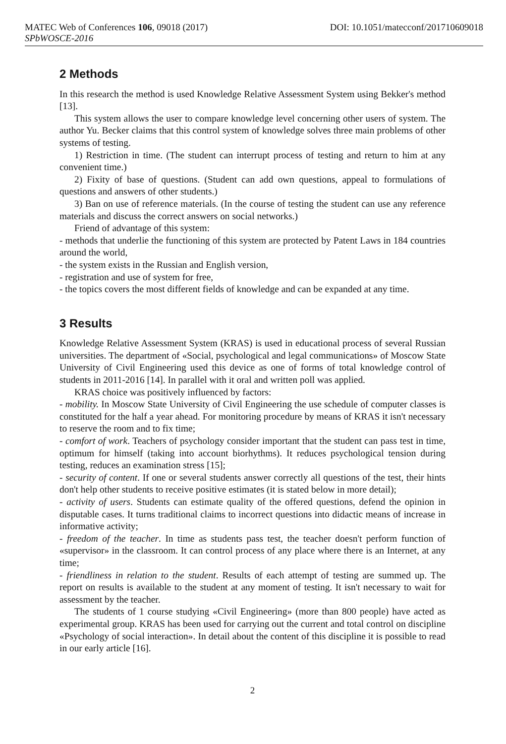MATEC Web of Conferences 106, 09018 (2017) DOI: 10.1051/matecconf/201710609018
SPbWOSCE-2016
2 Methods
In this research the method is used Knowledge Relative Assessment System using Bekker's method [13].
This system allows the user to compare knowledge level concerning other users of system. The author Yu. Becker claims that this control system of knowledge solves three main problems of other systems of testing.
1) Restriction in time. (The student can interrupt process of testing and return to him at any convenient time.)
2) Fixity of base of questions. (Student can add own questions, appeal to formulations of questions and answers of other students.)
3) Ban on use of reference materials. (In the course of testing the student can use any reference materials and discuss the correct answers on social networks.)
Friend of advantage of this system:
- methods that underlie the functioning of this system are protected by Patent Laws in 184 countries around the world,
- the system exists in the Russian and English version,
- registration and use of system for free,
- the topics covers the most different fields of knowledge and can be expanded at any time.
3 Results
Knowledge Relative Assessment System (KRAS) is used in educational process of several Russian universities. The department of «Social, psychological and legal communications» of Moscow State University of Civil Engineering used this device as one of forms of total knowledge control of students in 2011-2016 [14]. In parallel with it oral and written poll was applied.
KRAS choice was positively influenced by factors:
- mobility. In Moscow State University of Civil Engineering the use schedule of computer classes is constituted for the half a year ahead. For monitoring procedure by means of KRAS it isn't necessary to reserve the room and to fix time;
- comfort of work. Teachers of psychology consider important that the student can pass test in time, optimum for himself (taking into account biorhythms). It reduces psychological tension during testing, reduces an examination stress [15];
- security of content. If one or several students answer correctly all questions of the test, their hints don't help other students to receive positive estimates (it is stated below in more detail);
- activity of users. Students can estimate quality of the offered questions, defend the opinion in disputable cases. It turns traditional claims to incorrect questions into didactic means of increase in informative activity;
- freedom of the teacher. In time as students pass test, the teacher doesn't perform function of «supervisor» in the classroom. It can control process of any place where there is an Internet, at any time;
- friendliness in relation to the student. Results of each attempt of testing are summed up. The report on results is available to the student at any moment of testing. It isn't necessary to wait for assessment by the teacher.
The students of 1 course studying «Civil Engineering» (more than 800 people) have acted as experimental group. KRAS has been used for carrying out the current and total control on discipline «Psychology of social interaction». In detail about the content of this discipline it is possible to read in our early article [16].
2